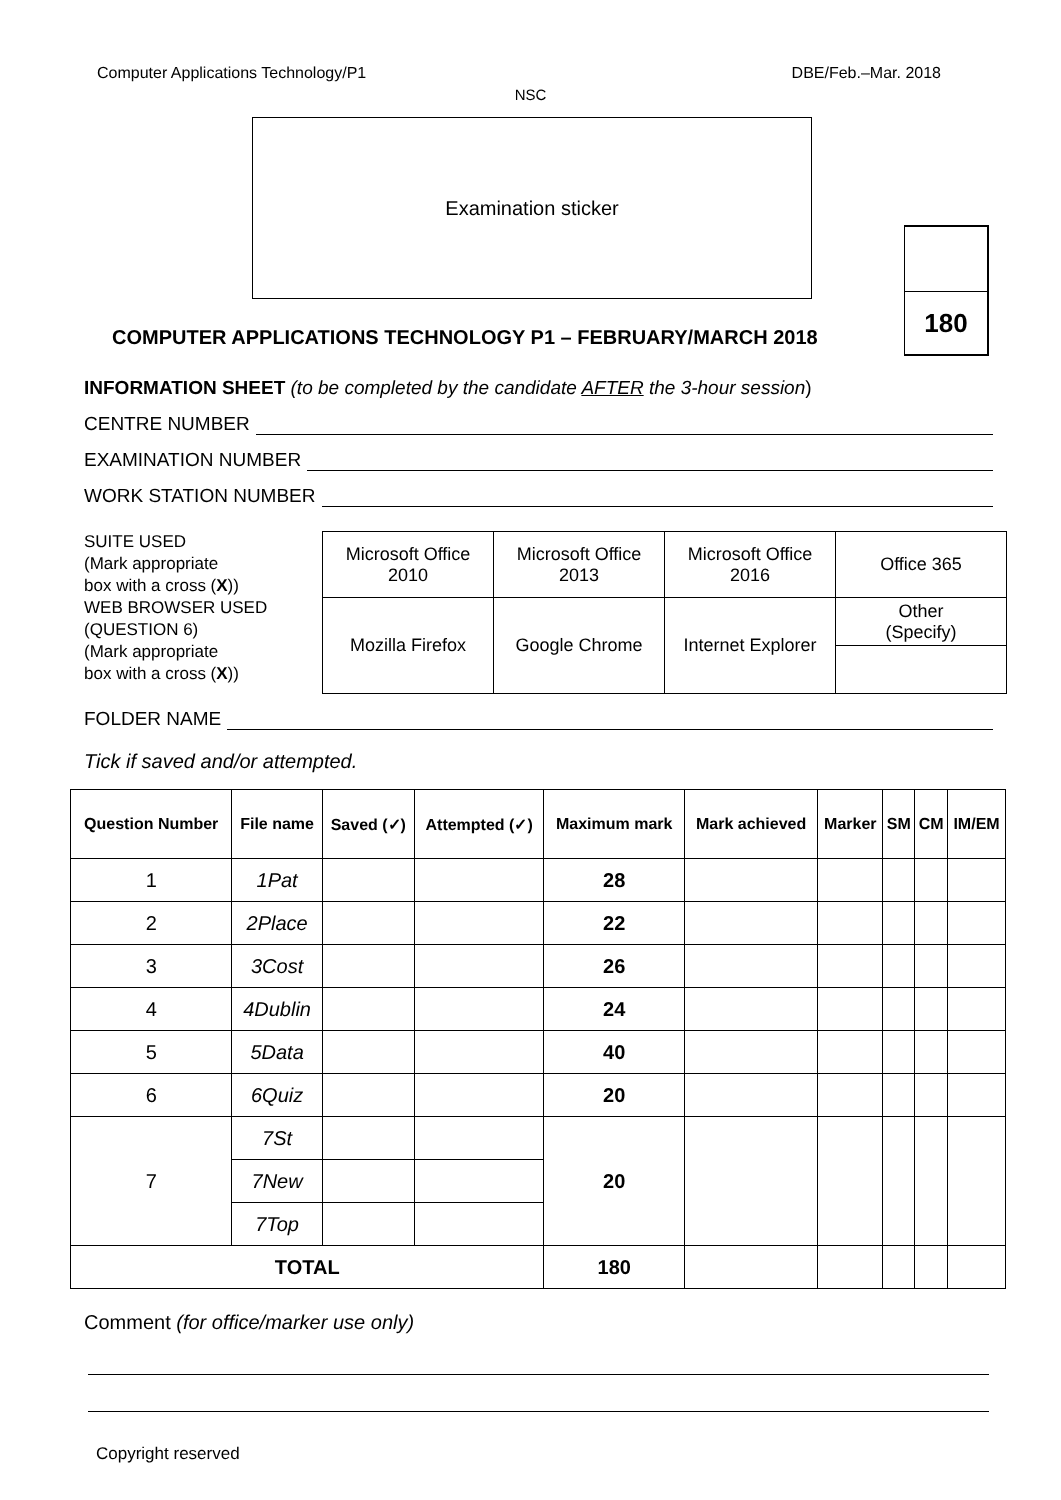Computer Applications Technology/P1 DBE/Feb.–Mar. 2018
NSC
Examination sticker
180
COMPUTER APPLICATIONS TECHNOLOGY P1 – FEBRUARY/MARCH 2018
INFORMATION SHEET (to be completed by the candidate AFTER the 3-hour session)
CENTRE NUMBER
EXAMINATION NUMBER
WORK STATION NUMBER
SUITE USED
(Mark appropriate
box with a cross (X))
WEB BROWSER USED
(QUESTION 6)
(Mark appropriate
box with a cross (X))
| Microsoft Office 2010 | Microsoft Office 2013 | Microsoft Office 2016 | Office 365 |
| Mozilla Firefox | Google Chrome | Internet Explorer | Other (Specify) |
FOLDER NAME
Tick if saved and/or attempted.
| Question Number | File name | Saved (✓) | Attempted (✓) | Maximum mark | Mark achieved | Marker | SM | CM | IM/EM |
| --- | --- | --- | --- | --- | --- | --- | --- | --- | --- |
| 1 | 1Pat | | | 28 | | | | | |
| 2 | 2Place | | | 22 | | | | | |
| 3 | 3Cost | | | 26 | | | | | |
| 4 | 4Dublin | | | 24 | | | | | |
| 5 | 5Data | | | 40 | | | | | |
| 6 | 6Quiz | | | 20 | | | | | |
| 7 | 7St | | | 20 | | | | | |
| | 7New | | | | | | | | |
| | 7Top | | | | | | | | |
| TOTAL | | | | 180 | | | | | |
Comment (for office/marker use only)
Copyright reserved